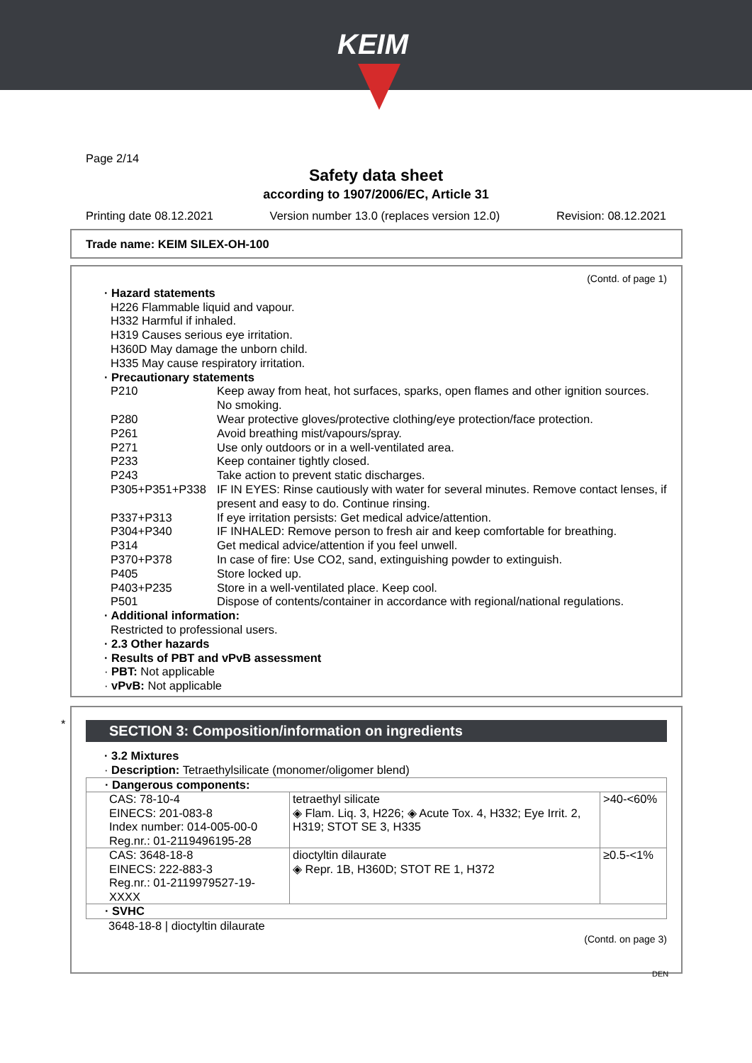KEIM
Page 2/14
Safety data sheet
according to 1907/2006/EC, Article 31
Printing date 08.12.2021 Version number 13.0 (replaces version 12.0) Revision: 08.12.2021
Trade name: KEIM SILEX-OH-100
(Contd. of page 1)
· Hazard statements
H226 Flammable liquid and vapour.
H332 Harmful if inhaled.
H319 Causes serious eye irritation.
H360D May damage the unborn child.
H335 May cause respiratory irritation.
· Precautionary statements
P210 Keep away from heat, hot surfaces, sparks, open flames and other ignition sources. No smoking.
P280 Wear protective gloves/protective clothing/eye protection/face protection.
P261 Avoid breathing mist/vapours/spray.
P271 Use only outdoors or in a well-ventilated area.
P233 Keep container tightly closed.
P243 Take action to prevent static discharges.
P305+P351+P338 IF IN EYES: Rinse cautiously with water for several minutes. Remove contact lenses, if present and easy to do. Continue rinsing.
P337+P313 If eye irritation persists: Get medical advice/attention.
P304+P340 IF INHALED: Remove person to fresh air and keep comfortable for breathing.
P314 Get medical advice/attention if you feel unwell.
P370+P378 In case of fire: Use CO2, sand, extinguishing powder to extinguish.
P405 Store locked up.
P403+P235 Store in a well-ventilated place. Keep cool.
P501 Dispose of contents/container in accordance with regional/national regulations.
· Additional information:
Restricted to professional users.
· 2.3 Other hazards
· Results of PBT and vPvB assessment
· PBT: Not applicable
· vPvB: Not applicable
*
SECTION 3: Composition/information on ingredients
· 3.2 Mixtures
· Description: Tetraethylsilicate (monomer/oligomer blend)
| · Dangerous components: | | |
| CAS: 78-10-4 EINECS: 201-083-8 Index number: 014-005-00-0 Reg.nr.: 01-2119496195-28 | tetraethyl silicate ◈ Flam. Liq. 3, H226; ◈ Acute Tox. 4, H332; Eye Irrit. 2, H319; STOT SE 3, H335 | >40-<60% |
| CAS: 3648-18-8 EINECS: 222-883-3 Reg.nr.: 01-2119979527-19-XXXX | dioctyltin dilaurate ◈ Repr. 1B, H360D; STOT RE 1, H372 | ≥0.5-<1% |
| · SVHC | | |
3648-18-8 | dioctyltin dilaurate
(Contd. on page 3)
DEN